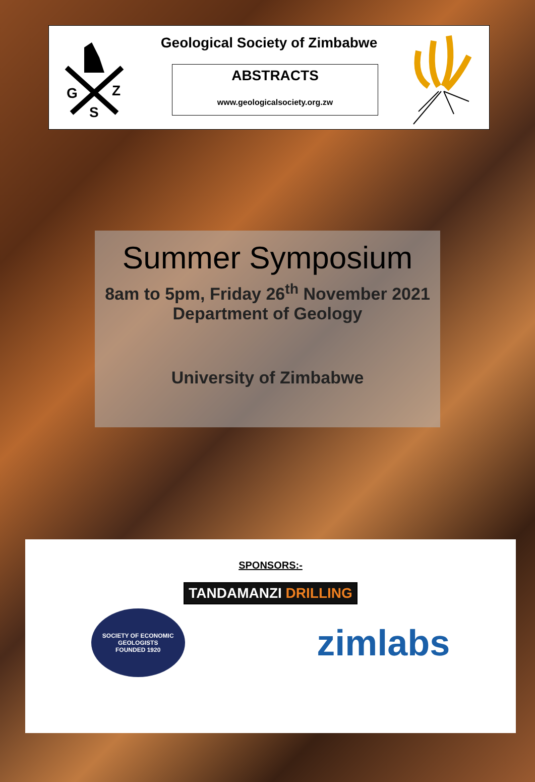G
Z
S
Geological Society of Zimbabwe
ABSTRACTS
www.geologicalsociety.org.zw
Summer Symposium
8am to 5pm, Friday 26<sup>th</sup> November 2021
Department of Geology
University of Zimbabwe
SPONSORS:-
TANDAMANZI DRILLING
SOCIETY OF ECONOMIC GEOLOGISTS
FOUNDED 1920
zimlabs